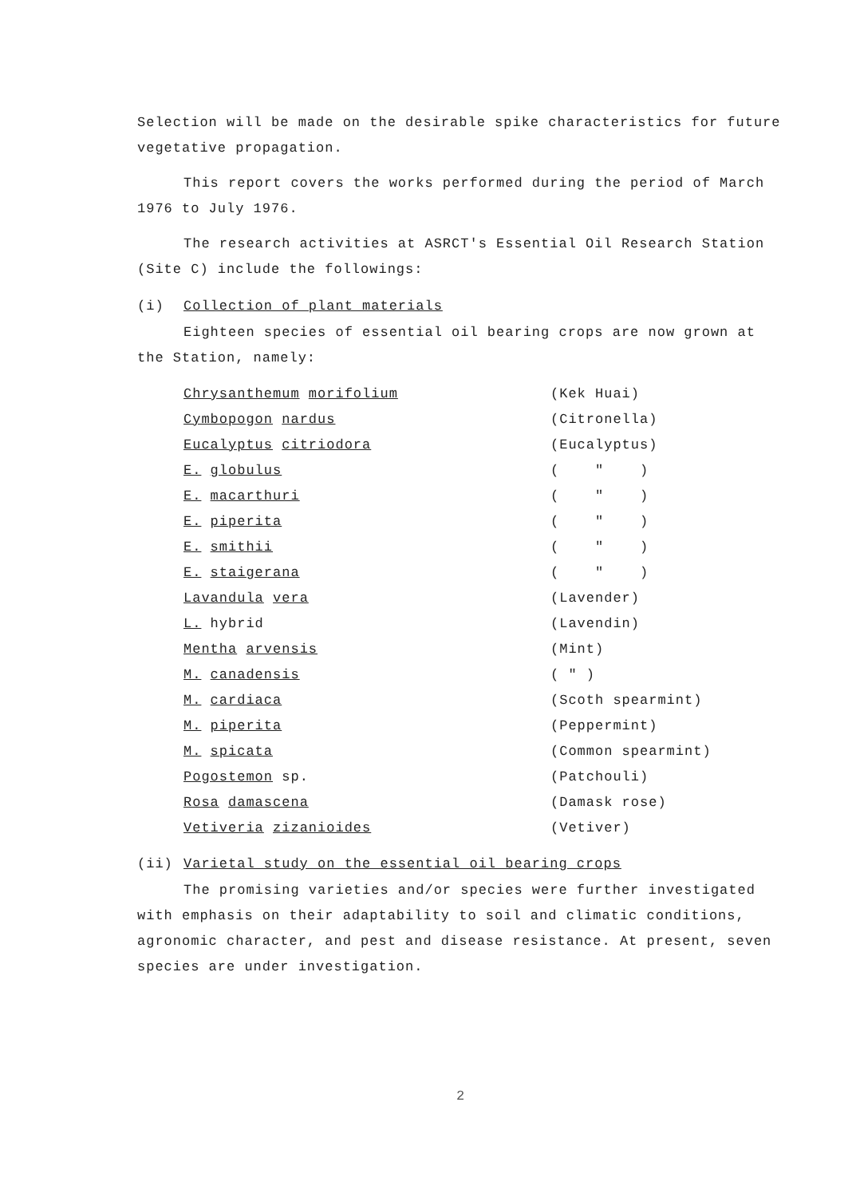Selection will be made on the desirable spike characteristics for future vegetative propagation.
This report covers the works performed during the period of March 1976 to July 1976.
The research activities at ASRCT's Essential Oil Research Station (Site C) include the followings:
(i) Collection of plant materials
Eighteen species of essential oil bearing crops are now grown at the Station, namely:
| Chrysanthemum morifolium | (Kek Huai) |
| Cymbopogon nardus | (Citronella) |
| Eucalyptus citriodora | (Eucalyptus) |
| E. globulus | ( " ) |
| E. macarthuri | ( " ) |
| E. piperita | ( " ) |
| E. smithii | ( " ) |
| E. staigerana | ( " ) |
| Lavandula vera | (Lavender) |
| L. hybrid | (Lavendin) |
| Mentha arvensis | (Mint) |
| M. canadensis | ( " ) |
| M. cardiaca | (Scoth spearmint) |
| M. piperita | (Peppermint) |
| M. spicata | (Common spearmint) |
| Pogostemon sp. | (Patchouli) |
| Rosa damascena | (Damask rose) |
| Vetiveria zizanioides | (Vetiver) |
(ii) Varietal study on the essential oil bearing crops
The promising varieties and/or species were further investigated with emphasis on their adaptability to soil and climatic conditions, agronomic character, and pest and disease resistance. At present, seven species are under investigation.
2